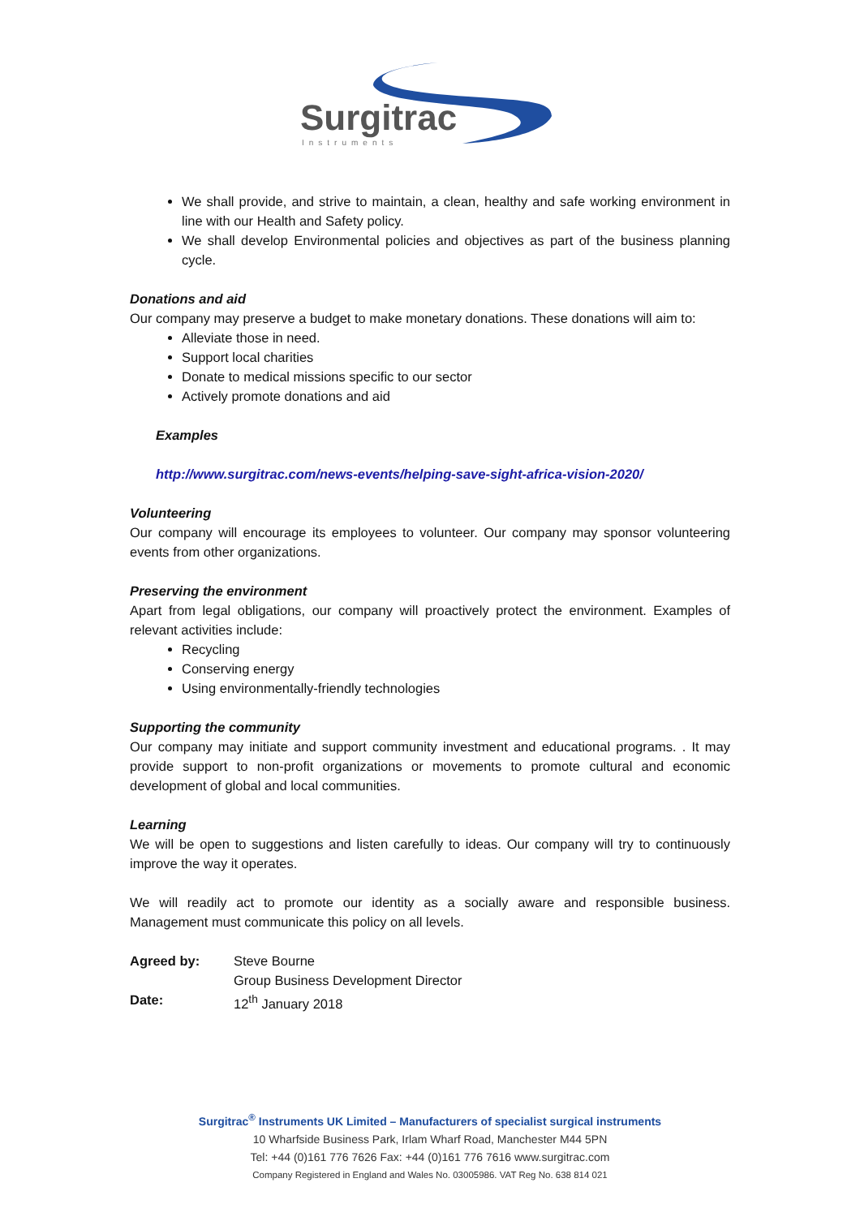Surgitrac
Instruments
We shall provide, and strive to maintain, a clean, healthy and safe working environment in line with our Health and Safety policy.
We shall develop Environmental policies and objectives as part of the business planning cycle.
Donations and aid
Our company may preserve a budget to make monetary donations. These donations will aim to:
Alleviate those in need.
Support local charities
Donate to medical missions specific to our sector
Actively promote donations and aid
Examples
http://www.surgitrac.com/news-events/helping-save-sight-africa-vision-2020/
Volunteering
Our company will encourage its employees to volunteer. Our company may sponsor volunteering events from other organizations.
Preserving the environment
Apart from legal obligations, our company will proactively protect the environment. Examples of relevant activities include:
Recycling
Conserving energy
Using environmentally-friendly technologies
Supporting the community
Our company may initiate and support community investment and educational programs. . It may provide support to non-profit organizations or movements to promote cultural and economic development of global and local communities.
Learning
We will be open to suggestions and listen carefully to ideas. Our company will try to continuously improve the way it operates.
We will readily act to promote our identity as a socially aware and responsible business. Management must communicate this policy on all levels.
| Agreed by: | Steve Bourne |
| | Group Business Development Director |
| Date: | 12<sup>th</sup> January 2018 |
Surgitrac<sup>®</sup> Instruments UK Limited – Manufacturers of specialist surgical instruments
10 Wharfside Business Park, Irlam Wharf Road, Manchester M44 5PN
Tel: +44 (0)161 776 7626 Fax: +44 (0)161 776 7616 www.surgitrac.com
Company Registered in England and Wales No. 03005986. VAT Reg No. 638 814 021